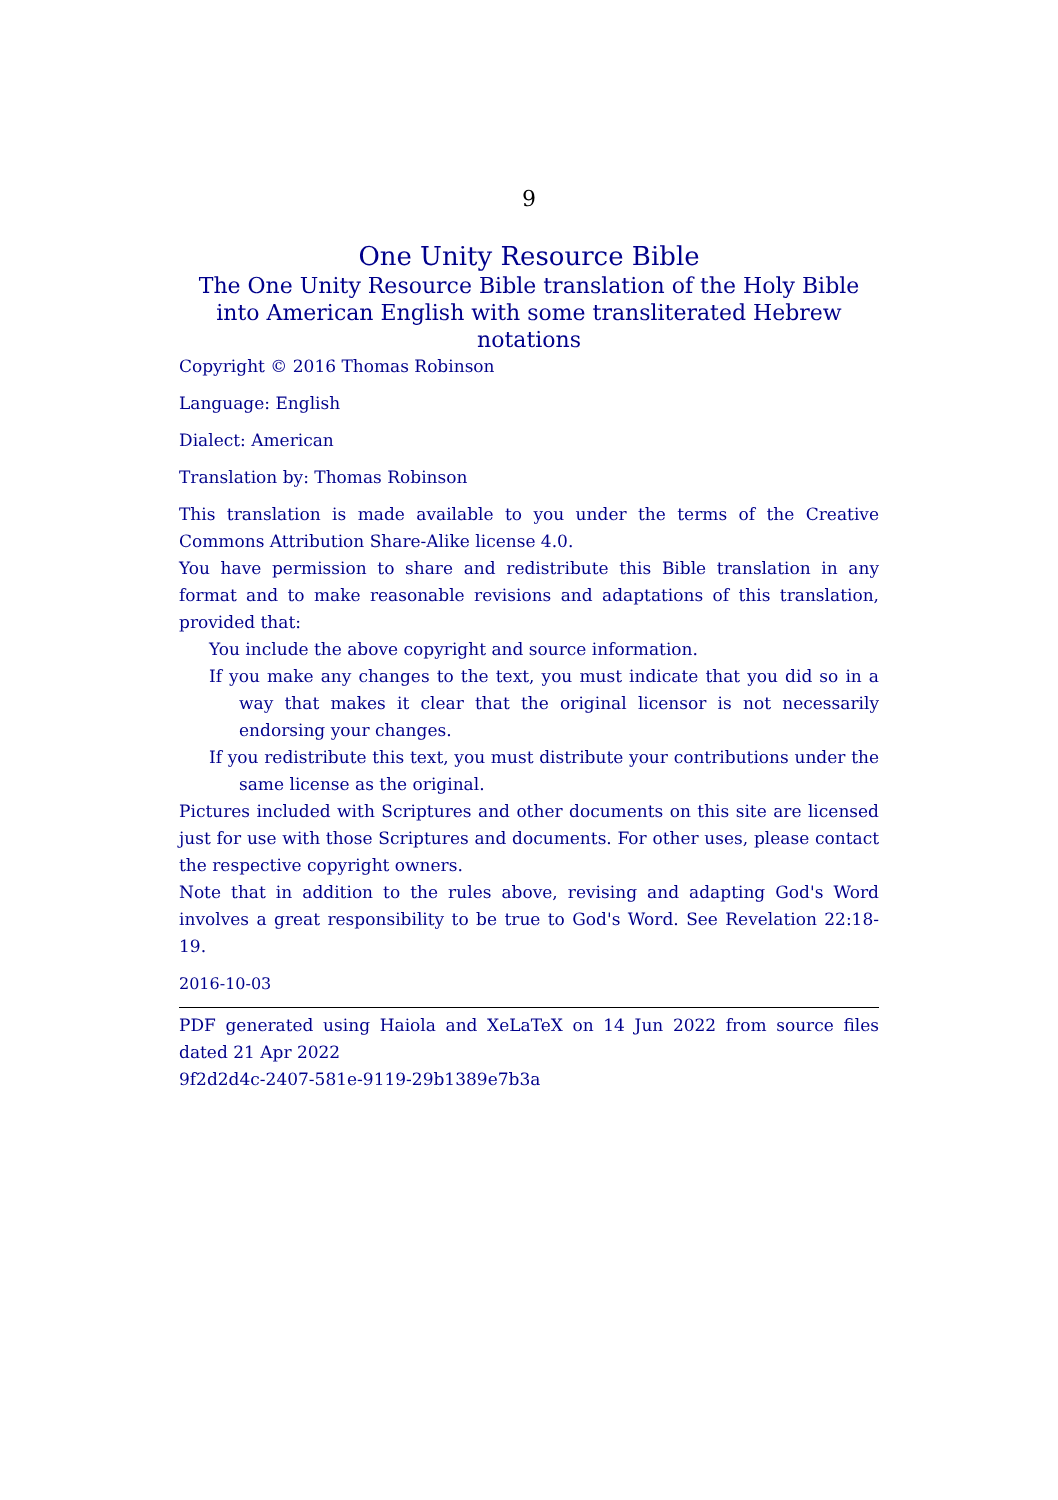9
One Unity Resource Bible
The One Unity Resource Bible translation of the Holy Bible into American English with some transliterated Hebrew notations
Copyright © 2016 Thomas Robinson
Language: English
Dialect: American
Translation by: Thomas Robinson
This translation is made available to you under the terms of the Creative Commons Attribution Share-Alike license 4.0.
You have permission to share and redistribute this Bible translation in any format and to make reasonable revisions and adaptations of this translation, provided that:
You include the above copyright and source information.
If you make any changes to the text, you must indicate that you did so in a way that makes it clear that the original licensor is not necessarily endorsing your changes.
If you redistribute this text, you must distribute your contributions under the same license as the original.
Pictures included with Scriptures and other documents on this site are licensed just for use with those Scriptures and documents. For other uses, please contact the respective copyright owners.
Note that in addition to the rules above, revising and adapting God's Word involves a great responsibility to be true to God's Word. See Revelation 22:18-19.
2016-10-03
PDF generated using Haiola and XeLaTeX on 14 Jun 2022 from source files dated 21 Apr 2022
9f2d2d4c-2407-581e-9119-29b1389e7b3a